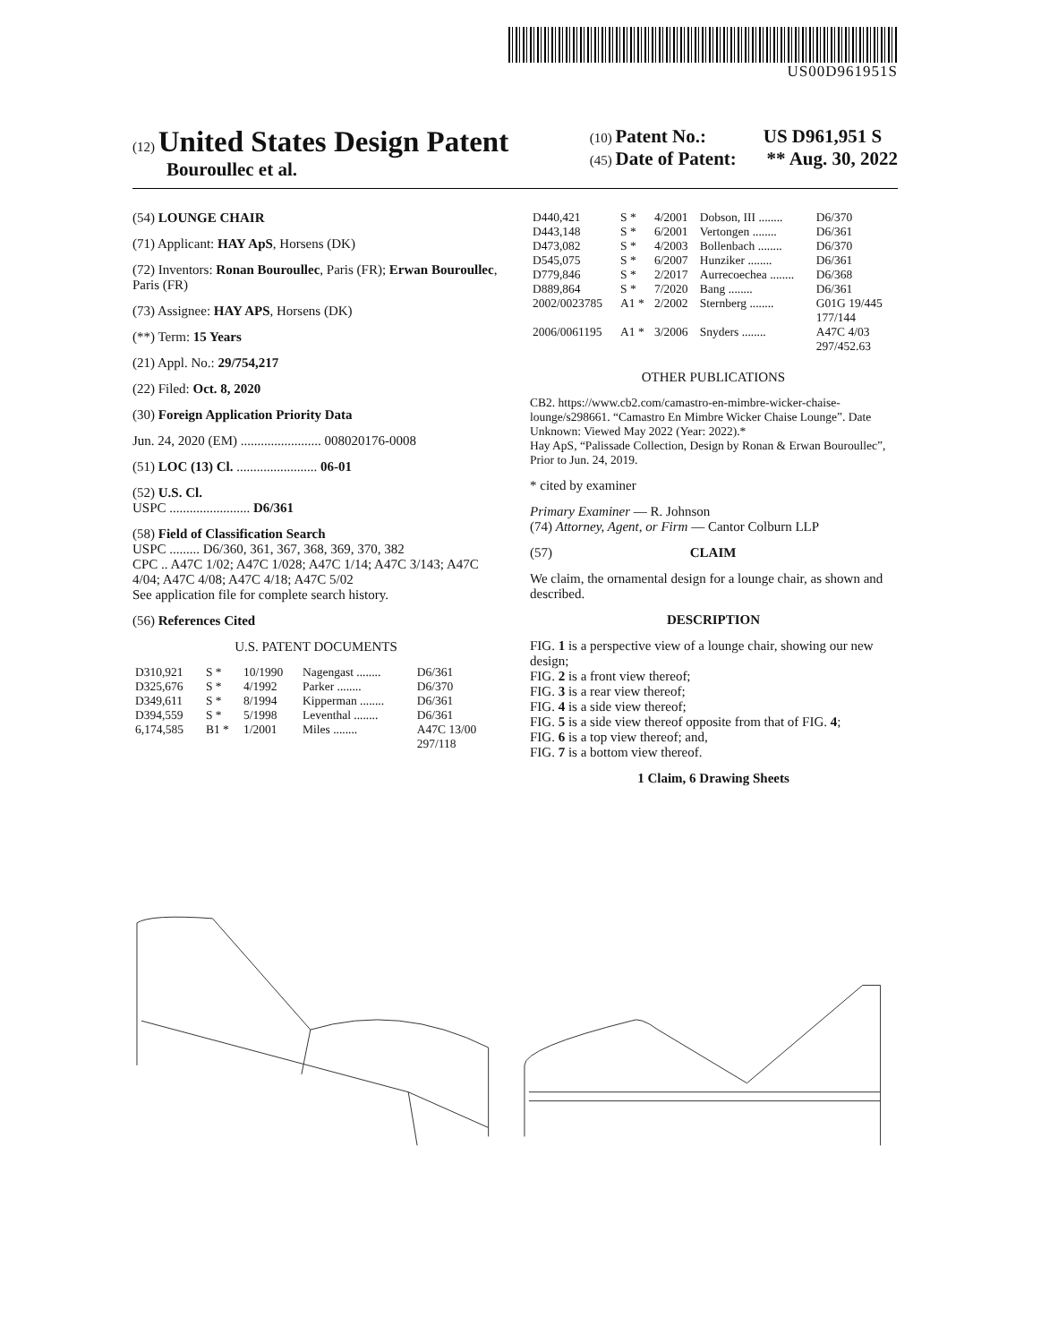US00D961951S
(12) United States Design Patent
Bouroullec et al.
(10) Patent No.: US D961,951 S
(45) Date of Patent: ** Aug. 30, 2022
(54) LOUNGE CHAIR
(71) Applicant: HAY ApS, Horsens (DK)
(72) Inventors: Ronan Bouroullec, Paris (FR); Erwan Bouroullec, Paris (FR)
(73) Assignee: HAY APS, Horsens (DK)
(**) Term: 15 Years
(21) Appl. No.: 29/754,217
(22) Filed: Oct. 8, 2020
(30) Foreign Application Priority Data
Jun. 24, 2020 (EM) ........................ 008020176-0008
(51) LOC (13) Cl. ........................ 06-01
(52) U.S. Cl.
USPC ........................ D6/361
(58) Field of Classification Search
USPC ......... D6/360, 361, 367, 368, 369, 370, 382
CPC .. A47C 1/02; A47C 1/028; A47C 1/14; A47C 3/143; A47C 4/04; A47C 4/08; A47C 4/18; A47C 5/02
See application file for complete search history.
(56) References Cited
U.S. PATENT DOCUMENTS
| D310,921 | S * | 10/1990 | Nagengast ........ | D6/361 |
| D325,676 | S * | 4/1992 | Parker ........ | D6/370 |
| D349,611 | S * | 8/1994 | Kipperman ........ | D6/361 |
| D394,559 | S * | 5/1998 | Leventhal ........ | D6/361 |
| 6,174,585 | B1 * | 1/2001 | Miles ........ | A47C 13/00 297/118 |
| D440,421 | S * | 4/2001 | Dobson, III ........ | D6/370 |
| D443,148 | S * | 6/2001 | Vertongen ........ | D6/361 |
| D473,082 | S * | 4/2003 | Bollenbach ........ | D6/370 |
| D545,075 | S * | 6/2007 | Hunziker ........ | D6/361 |
| D779,846 | S * | 2/2017 | Aurrecoechea ........ | D6/368 |
| D889,864 | S * | 7/2020 | Bang ........ | D6/361 |
| 2002/0023785 | A1 * | 2/2002 | Sternberg ........ | G01G 19/445 177/144 |
| 2006/0061195 | A1 * | 3/2006 | Snyders ........ | A47C 4/03 297/452.63 |
OTHER PUBLICATIONS
CB2. https://www.cb2.com/camastro-en-mimbre-wicker-chaise-lounge/s298661. “Camastro En Mimbre Wicker Chaise Lounge”. Date Unknown: Viewed May 2022 (Year: 2022).*
Hay ApS, “Palissade Collection, Design by Ronan & Erwan Bouroullec”, Prior to Jun. 24, 2019.
* cited by examiner
Primary Examiner — R. Johnson
(74) Attorney, Agent, or Firm — Cantor Colburn LLP
(57) CLAIM
We claim, the ornamental design for a lounge chair, as shown and described.
DESCRIPTION
FIG. 1 is a perspective view of a lounge chair, showing our new design;
FIG. 2 is a front view thereof;
FIG. 3 is a rear view thereof;
FIG. 4 is a side view thereof;
FIG. 5 is a side view thereof opposite from that of FIG. 4;
FIG. 6 is a top view thereof; and,
FIG. 7 is a bottom view thereof.
1 Claim, 6 Drawing Sheets